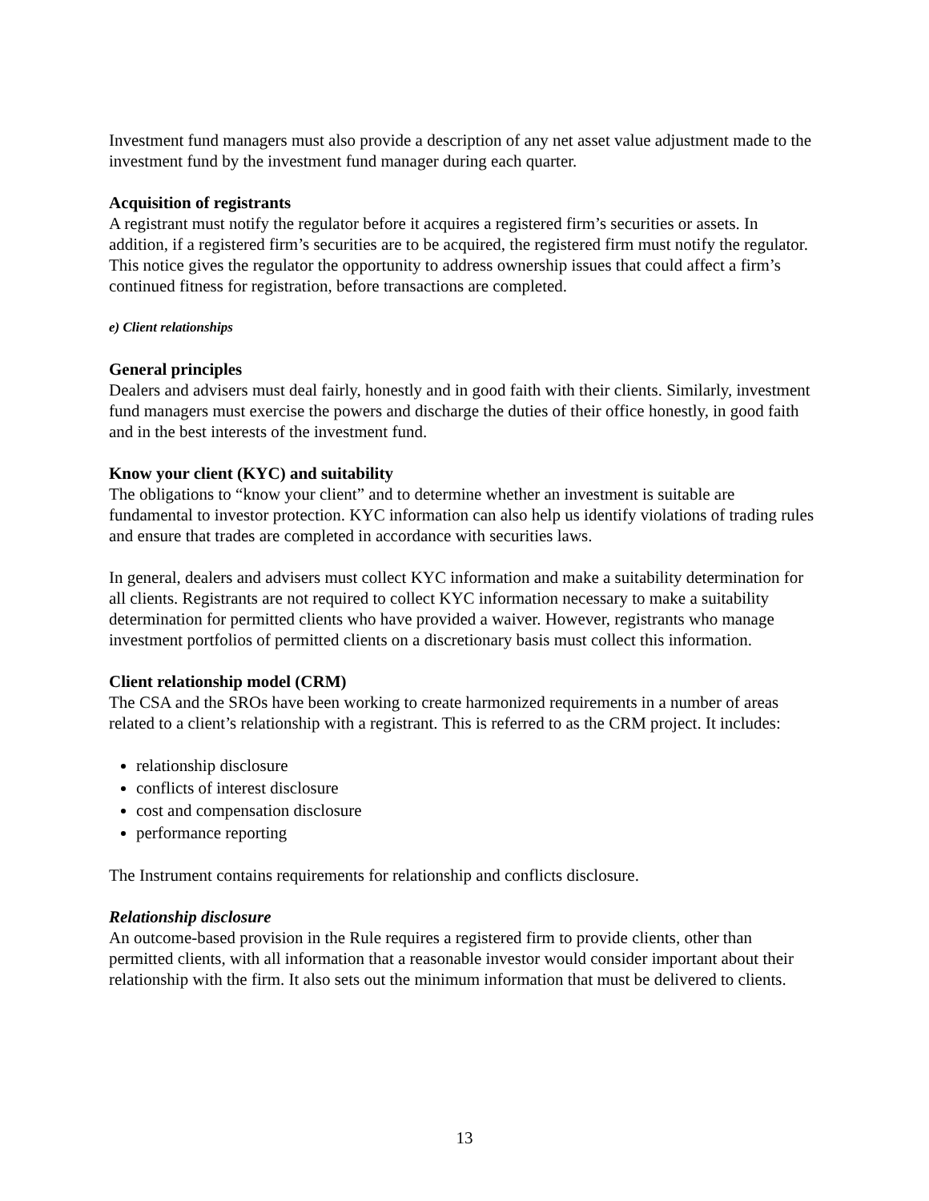Investment fund managers must also provide a description of any net asset value adjustment made to the investment fund by the investment fund manager during each quarter.
Acquisition of registrants
A registrant must notify the regulator before it acquires a registered firm’s securities or assets. In addition, if a registered firm’s securities are to be acquired, the registered firm must notify the regulator. This notice gives the regulator the opportunity to address ownership issues that could affect a firm’s continued fitness for registration, before transactions are completed.
e) Client relationships
General principles
Dealers and advisers must deal fairly, honestly and in good faith with their clients. Similarly, investment fund managers must exercise the powers and discharge the duties of their office honestly, in good faith and in the best interests of the investment fund.
Know your client (KYC) and suitability
The obligations to “know your client” and to determine whether an investment is suitable are fundamental to investor protection. KYC information can also help us identify violations of trading rules and ensure that trades are completed in accordance with securities laws.
In general, dealers and advisers must collect KYC information and make a suitability determination for all clients. Registrants are not required to collect KYC information necessary to make a suitability determination for permitted clients who have provided a waiver. However, registrants who manage investment portfolios of permitted clients on a discretionary basis must collect this information.
Client relationship model (CRM)
The CSA and the SROs have been working to create harmonized requirements in a number of areas related to a client’s relationship with a registrant. This is referred to as the CRM project. It includes:
relationship disclosure
conflicts of interest disclosure
cost and compensation disclosure
performance reporting
The Instrument contains requirements for relationship and conflicts disclosure.
Relationship disclosure
An outcome-based provision in the Rule requires a registered firm to provide clients, other than permitted clients, with all information that a reasonable investor would consider important about their relationship with the firm. It also sets out the minimum information that must be delivered to clients.
13